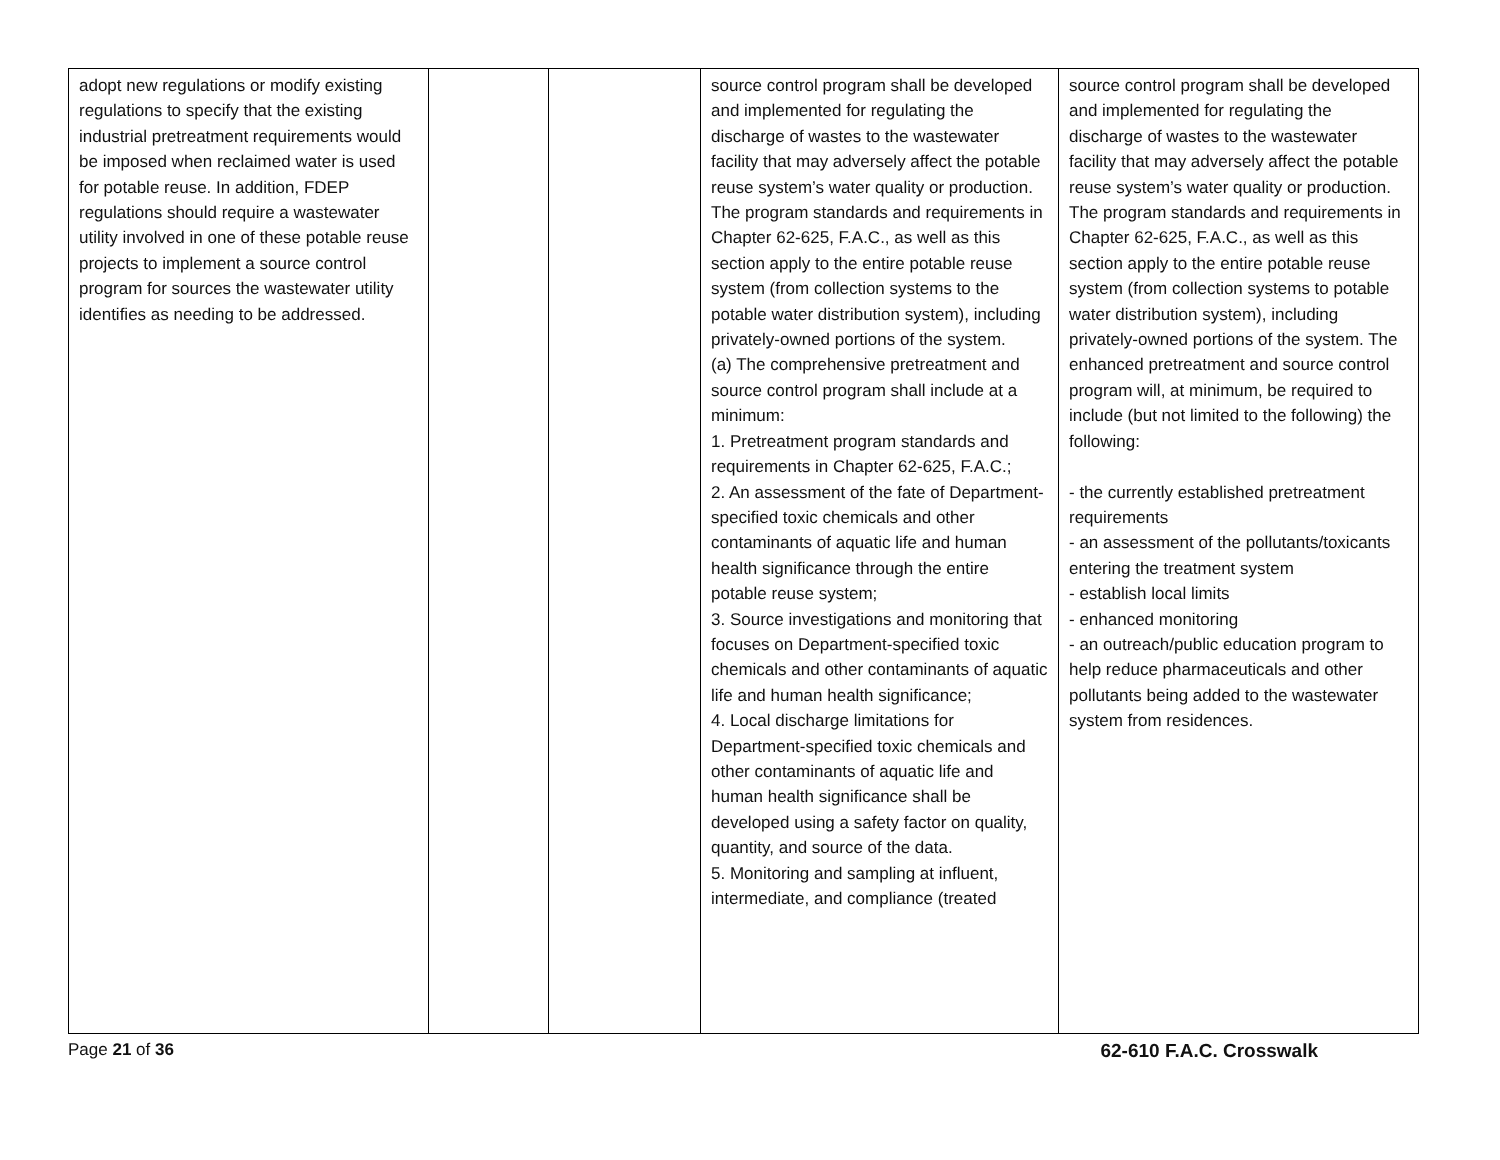| adopt new regulations or modify existing regulations to specify that the existing industrial pretreatment requirements would be imposed when reclaimed water is used for potable reuse. In addition, FDEP regulations should require a wastewater utility involved in one of these potable reuse projects to implement a source control program for sources the wastewater utility identifies as needing to be addressed. | | | source control program shall be developed and implemented for regulating the discharge of wastes to the wastewater facility that may adversely affect the potable reuse system’s water quality or production. The program standards and requirements in Chapter 62-625, F.A.C., as well as this section apply to the entire potable reuse system (from collection systems to the potable water distribution system), including privately-owned portions of the system. (a) The comprehensive pretreatment and source control program shall include at a minimum: 1. Pretreatment program standards and requirements in Chapter 62-625, F.A.C.; 2. An assessment of the fate of Department-specified toxic chemicals and other contaminants of aquatic life and human health significance through the entire potable reuse system; 3. Source investigations and monitoring that focuses on Department-specified toxic chemicals and other contaminants of aquatic life and human health significance; 4. Local discharge limitations for Department-specified toxic chemicals and other contaminants of aquatic life and human health significance shall be developed using a safety factor on quality, quantity, and source of the data. 5. Monitoring and sampling at influent, intermediate, and compliance (treated | source control program shall be developed and implemented for regulating the discharge of wastes to the wastewater facility that may adversely affect the potable reuse system’s water quality or production. The program standards and requirements in Chapter 62-625, F.A.C., as well as this section apply to the entire potable reuse system (from collection systems to potable water distribution system), including privately-owned portions of the system. The enhanced pretreatment and source control program will, at minimum, be required to include (but not limited to the following) the following: - the currently established pretreatment requirements - an assessment of the pollutants/toxicants entering the treatment system - establish local limits - enhanced monitoring - an outreach/public education program to help reduce pharmaceuticals and other pollutants being added to the wastewater system from residences. |
Page 21 of 36 62-610 F.A.C. Crosswalk